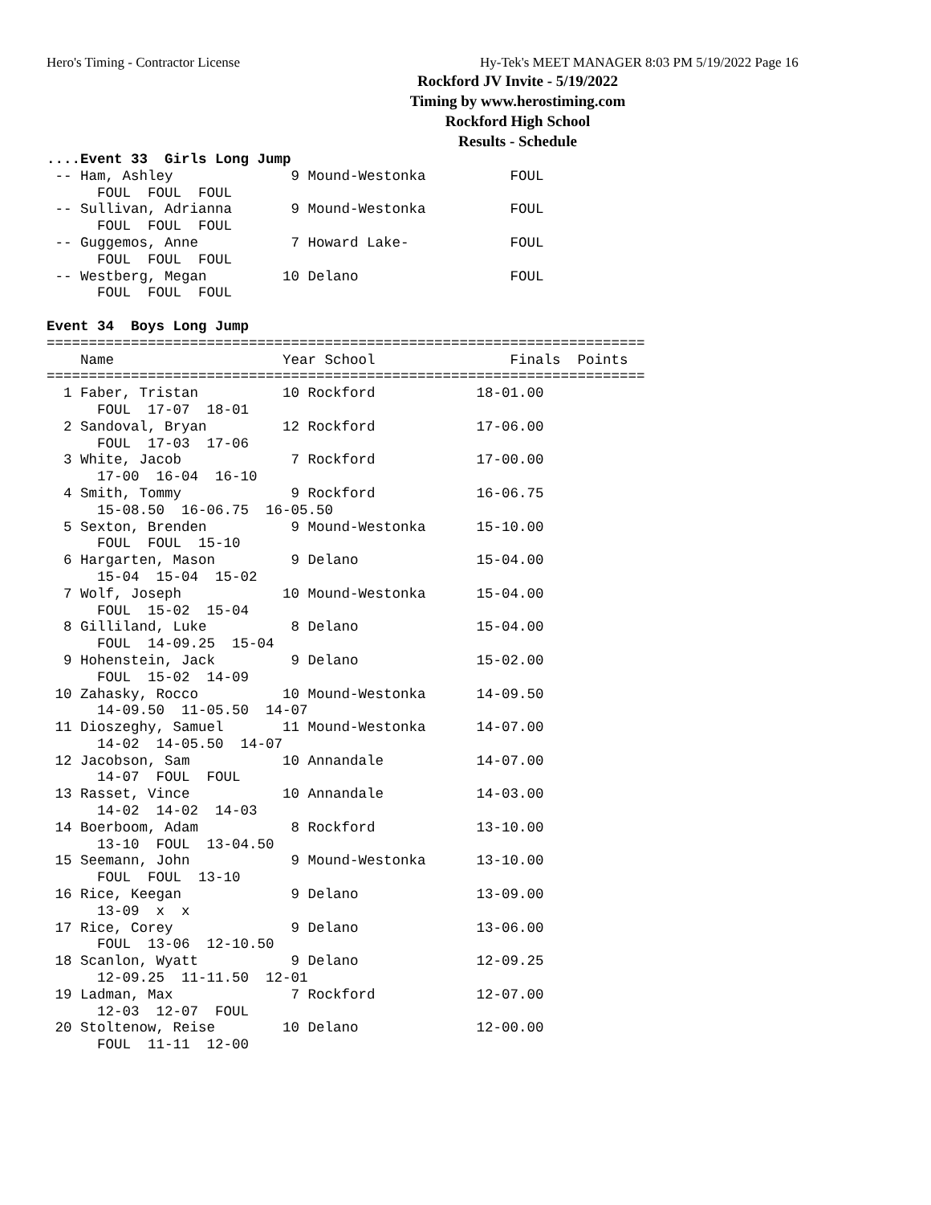Hero's Timing - Contractor License Hy-Tek's MEET MANAGER 8:03 PM 5/19/2022 Page 16
Rockford JV Invite - 5/19/2022
Timing by www.herostiming.com
Rockford High School
Results - Schedule
....Event 33  Girls Long Jump
 -- Ham, Ashley              9 Mound-Westonka          FOUL
      FOUL  FOUL  FOUL
 -- Sullivan, Adrianna       9 Mound-Westonka          FOUL
      FOUL  FOUL  FOUL
 -- Guggemos, Anne           7 Howard Lake-            FOUL
      FOUL  FOUL  FOUL
 -- Westberg, Megan         10 Delano                  FOUL
      FOUL  FOUL  FOUL

Event 34  Boys Long Jump
=======================================================================
    Name                    Year School                Finals  Points
=======================================================================
  1 Faber, Tristan          10 Rockford            18-01.00
      FOUL  17-07  18-01
  2 Sandoval, Bryan         12 Rockford            17-06.00
      FOUL  17-03  17-06
  3 White, Jacob             7 Rockford            17-00.00
      17-00  16-04  16-10
  4 Smith, Tommy             9 Rockford            16-06.75
      15-08.50  16-06.75  16-05.50
  5 Sexton, Brenden          9 Mound-Westonka      15-10.00
      FOUL  FOUL  15-10
  6 Hargarten, Mason         9 Delano              15-04.00
      15-04  15-04  15-02
  7 Wolf, Joseph            10 Mound-Westonka      15-04.00
      FOUL  15-02  15-04
  8 Gilliland, Luke          8 Delano              15-04.00
      FOUL  14-09.25  15-04
  9 Hohenstein, Jack         9 Delano              15-02.00
      FOUL  15-02  14-09
 10 Zahasky, Rocco          10 Mound-Westonka      14-09.50
      14-09.50  11-05.50  14-07
 11 Dioszeghy, Samuel       11 Mound-Westonka      14-07.00
      14-02  14-05.50  14-07
 12 Jacobson, Sam           10 Annandale           14-07.00
      14-07  FOUL  FOUL
 13 Rasset, Vince           10 Annandale           14-03.00
      14-02  14-02  14-03
 14 Boerboom, Adam           8 Rockford            13-10.00
      13-10  FOUL  13-04.50
 15 Seemann, John            9 Mound-Westonka      13-10.00
      FOUL  FOUL  13-10
 16 Rice, Keegan             9 Delano              13-09.00
      13-09  x  x
 17 Rice, Corey              9 Delano              13-06.00
      FOUL  13-06  12-10.50
 18 Scanlon, Wyatt           9 Delano              12-09.25
      12-09.25  11-11.50  12-01
 19 Ladman, Max              7 Rockford            12-07.00
      12-03  12-07  FOUL
 20 Stoltenow, Reise        10 Delano              12-00.00
      FOUL  11-11  12-00